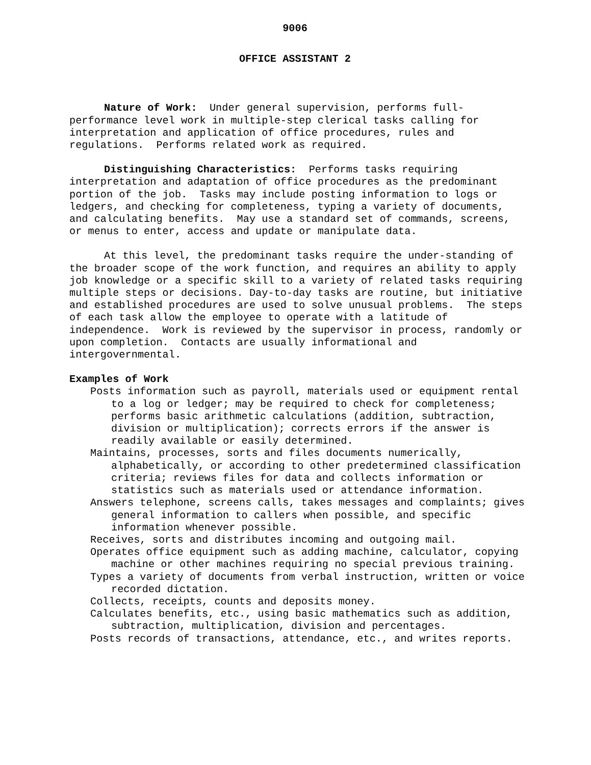9006
OFFICE ASSISTANT 2
Nature of Work: Under general supervision, performs full-performance level work in multiple-step clerical tasks calling for interpretation and application of office procedures, rules and regulations. Performs related work as required.
Distinguishing Characteristics: Performs tasks requiring interpretation and adaptation of office procedures as the predominant portion of the job. Tasks may include posting information to logs or ledgers, and checking for completeness, typing a variety of documents, and calculating benefits. May use a standard set of commands, screens, or menus to enter, access and update or manipulate data.
At this level, the predominant tasks require the under-standing of the broader scope of the work function, and requires an ability to apply job knowledge or a specific skill to a variety of related tasks requiring multiple steps or decisions. Day-to-day tasks are routine, but initiative and established procedures are used to solve unusual problems. The steps of each task allow the employee to operate with a latitude of independence. Work is reviewed by the supervisor in process, randomly or upon completion. Contacts are usually informational and intergovernmental.
Examples of Work
Posts information such as payroll, materials used or equipment rental to a log or ledger; may be required to check for completeness; performs basic arithmetic calculations (addition, subtraction, division or multiplication); corrects errors if the answer is readily available or easily determined.
Maintains, processes, sorts and files documents numerically, alphabetically, or according to other predetermined classification criteria; reviews files for data and collects information or statistics such as materials used or attendance information.
Answers telephone, screens calls, takes messages and complaints; gives general information to callers when possible, and specific information whenever possible.
Receives, sorts and distributes incoming and outgoing mail.
Operates office equipment such as adding machine, calculator, copying machine or other machines requiring no special previous training.
Types a variety of documents from verbal instruction, written or voice recorded dictation.
Collects, receipts, counts and deposits money.
Calculates benefits, etc., using basic mathematics such as addition, subtraction, multiplication, division and percentages.
Posts records of transactions, attendance, etc., and writes reports.